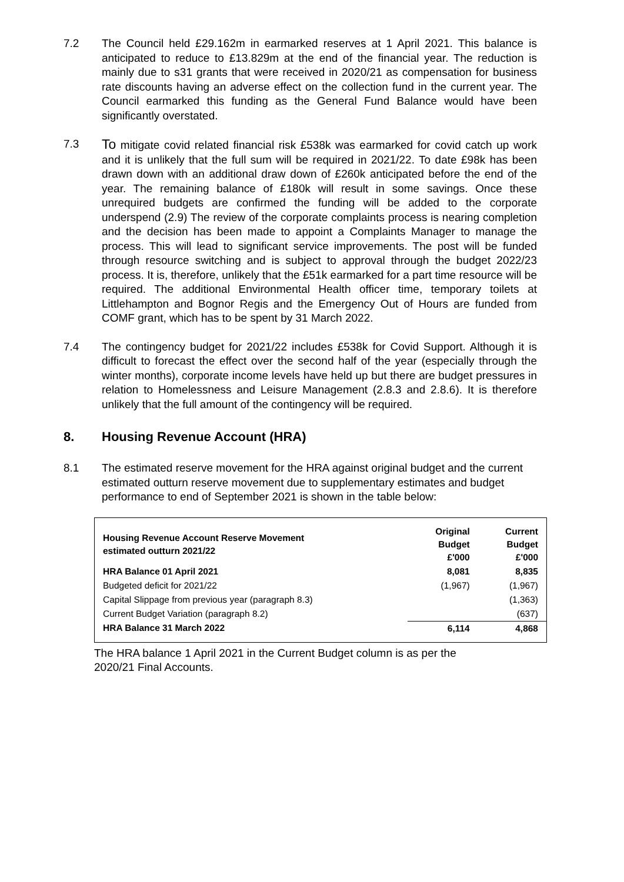7.2 The Council held £29.162m in earmarked reserves at 1 April 2021. This balance is anticipated to reduce to £13.829m at the end of the financial year. The reduction is mainly due to s31 grants that were received in 2020/21 as compensation for business rate discounts having an adverse effect on the collection fund in the current year. The Council earmarked this funding as the General Fund Balance would have been significantly overstated.
7.3
To mitigate covid related financial risk £538k was earmarked for covid catch up work and it is unlikely that the full sum will be required in 2021/22. To date £98k has been drawn down with an additional draw down of £260k anticipated before the end of the year. The remaining balance of £180k will result in some savings. Once these unrequired budgets are confirmed the funding will be added to the corporate underspend (2.9) The review of the corporate complaints process is nearing completion and the decision has been made to appoint a Complaints Manager to manage the process. This will lead to significant service improvements. The post will be funded through resource switching and is subject to approval through the budget 2022/23 process. It is, therefore, unlikely that the £51k earmarked for a part time resource will be required. The additional Environmental Health officer time, temporary toilets at Littlehampton and Bognor Regis and the Emergency Out of Hours are funded from COMF grant, which has to be spent by 31 March 2022.
7.4 The contingency budget for 2021/22 includes £538k for Covid Support. Although it is difficult to forecast the effect over the second half of the year (especially through the winter months), corporate income levels have held up but there are budget pressures in relation to Homelessness and Leisure Management (2.8.3 and 2.8.6). It is therefore unlikely that the full amount of the contingency will be required.
8. Housing Revenue Account (HRA)
8.1 The estimated reserve movement for the HRA against original budget and the current estimated outturn reserve movement due to supplementary estimates and budget performance to end of September 2021 is shown in the table below:
| Housing Revenue Account Reserve Movement estimated outturn 2021/22 | Original Budget £'000 | Current Budget £'000 |
| HRA Balance 01 April 2021 | 8,081 | 8,835 |
| Budgeted deficit for 2021/22 | (1,967) | (1,967) |
| Capital Slippage from previous year (paragraph 8.3) | | (1,363) |
| Current Budget Variation (paragraph 8.2) | | (637) |
| HRA Balance 31 March 2022 | 6,114 | 4,868 |
The HRA balance 1 April 2021 in the Current Budget column is as per the
2020/21 Final Accounts.